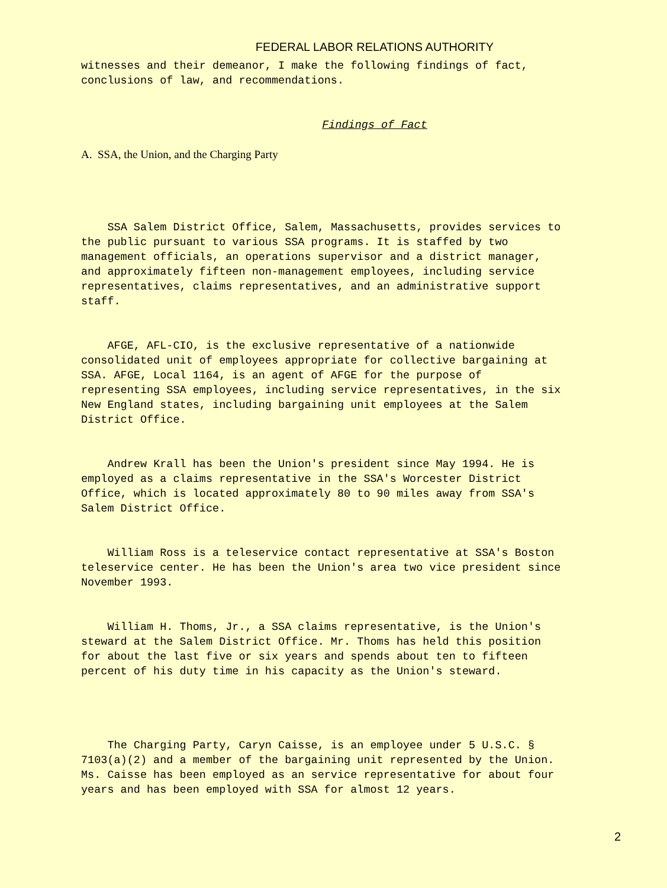FEDERAL LABOR RELATIONS AUTHORITY
witnesses and their demeanor, I make the following findings of fact, conclusions of law, and recommendations.
Findings of Fact
A. SSA, the Union, and the Charging Party
SSA Salem District Office, Salem, Massachusetts, provides services to the public pursuant to various SSA programs. It is staffed by two management officials, an operations supervisor and a district manager, and approximately fifteen non-management employees, including service representatives, claims representatives, and an administrative support staff.
AFGE, AFL-CIO, is the exclusive representative of a nationwide consolidated unit of employees appropriate for collective bargaining at SSA. AFGE, Local 1164, is an agent of AFGE for the purpose of representing SSA employees, including service representatives, in the six New England states, including bargaining unit employees at the Salem District Office.
Andrew Krall has been the Union's president since May 1994. He is employed as a claims representative in the SSA's Worcester District Office, which is located approximately 80 to 90 miles away from SSA's Salem District Office.
William Ross is a teleservice contact representative at SSA's Boston teleservice center. He has been the Union's area two vice president since November 1993.
William H. Thoms, Jr., a SSA claims representative, is the Union's steward at the Salem District Office. Mr. Thoms has held this position for about the last five or six years and spends about ten to fifteen percent of his duty time in his capacity as the Union's steward.
The Charging Party, Caryn Caisse, is an employee under 5 U.S.C. § 7103(a)(2) and a member of the bargaining unit represented by the Union. Ms. Caisse has been employed as an service representative for about four years and has been employed with SSA for almost 12 years.
2